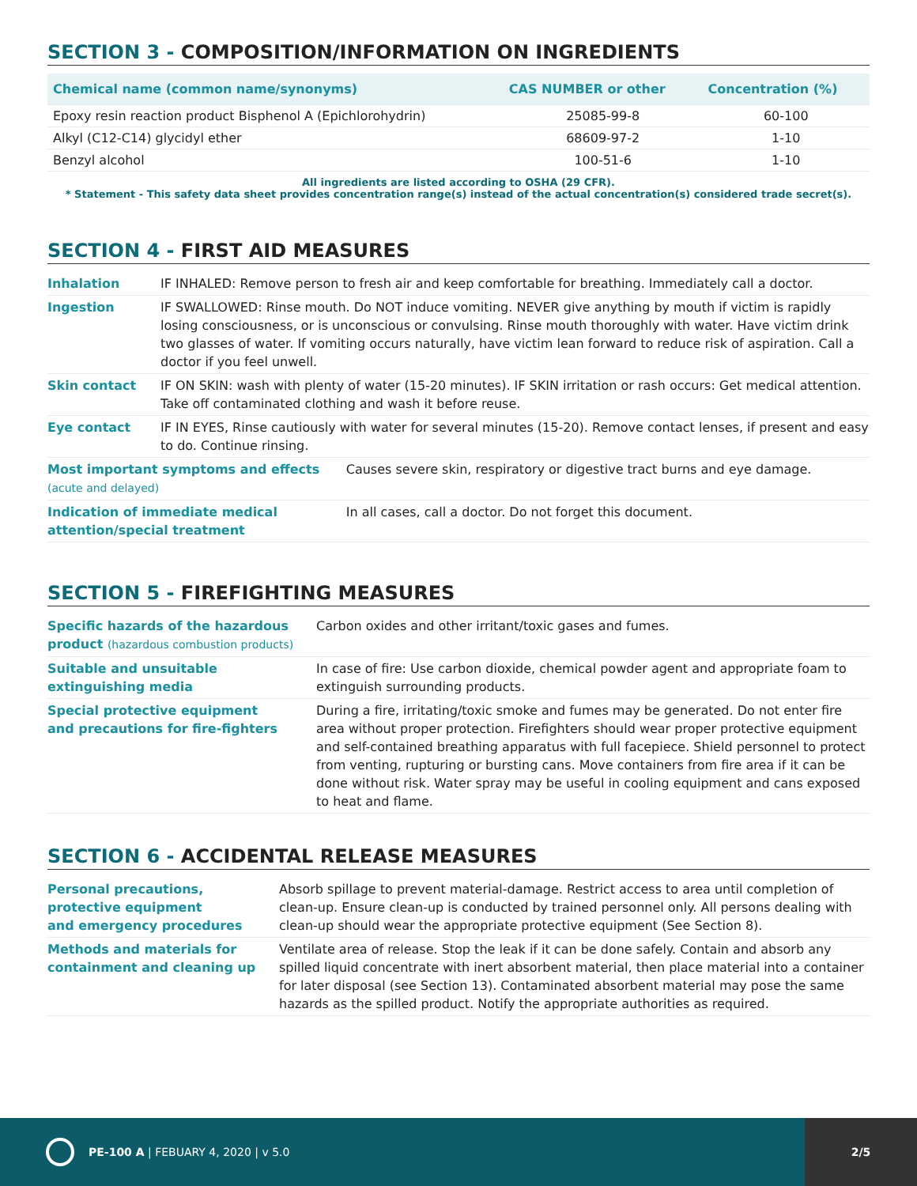SECTION 3 - COMPOSITION/INFORMATION ON INGREDIENTS
| Chemical name (common name/synonyms) | CAS NUMBER or other | Concentration (%) |
| --- | --- | --- |
| Epoxy resin reaction product Bisphenol A (Epichlorohydrin) | 25085-99-8 | 60-100 |
| Alkyl (C12-C14) glycidyl ether | 68609-97-2 | 1-10 |
| Benzyl alcohol | 100-51-6 | 1-10 |
All ingredients are listed according to OSHA (29 CFR).
* Statement - This safety data sheet provides concentration range(s) instead of the actual concentration(s) considered trade secret(s).
SECTION 4 - FIRST AID MEASURES
| Inhalation | IF INHALED: Remove person to fresh air and keep comfortable for breathing. Immediately call a doctor. | |
| Ingestion | IF SWALLOWED: Rinse mouth. Do NOT induce vomiting. NEVER give anything by mouth if victim is rapidly losing consciousness, or is unconscious or convulsing. Rinse mouth thoroughly with water. Have victim drink two glasses of water. If vomiting occurs naturally, have victim lean forward to reduce risk of aspiration. Call a doctor if you feel unwell. | |
| Skin contact | IF ON SKIN: wash with plenty of water (15-20 minutes). IF SKIN irritation or rash occurs: Get medical attention. Take off contaminated clothing and wash it before reuse. | |
| Eye contact | IF IN EYES, Rinse cautiously with water for several minutes (15-20). Remove contact lenses, if present and easy to do. Continue rinsing. | |
| Most important symptoms and effects (acute and delayed) | | Causes severe skin, respiratory or digestive tract burns and eye damage. |
| Indication of immediate medical attention/special treatment | | In all cases, call a doctor. Do not forget this document. |
SECTION 5 - FIREFIGHTING MEASURES
| Specific hazards of the hazardous product (hazardous combustion products) | Carbon oxides and other irritant/toxic gases and fumes. |
| Suitable and unsuitable extinguishing media | In case of fire: Use carbon dioxide, chemical powder agent and appropriate foam to extinguish surrounding products. |
| Special protective equipment and precautions for fire-fighters | During a fire, irritating/toxic smoke and fumes may be generated. Do not enter fire area without proper protection. Firefighters should wear proper protective equipment and self-contained breathing apparatus with full facepiece. Shield personnel to protect from venting, rupturing or bursting cans. Move containers from fire area if it can be done without risk. Water spray may be useful in cooling equipment and cans exposed to heat and flame. |
SECTION 6 - ACCIDENTAL RELEASE MEASURES
| Personal precautions, protective equipment and emergency procedures | Absorb spillage to prevent material-damage. Restrict access to area until completion of clean-up. Ensure clean-up is conducted by trained personnel only. All persons dealing with clean-up should wear the appropriate protective equipment (See Section 8). |
| Methods and materials for containment and cleaning up | Ventilate area of release. Stop the leak if it can be done safely. Contain and absorb any spilled liquid concentrate with inert absorbent material, then place material into a container for later disposal (see Section 13). Contaminated absorbent material may pose the same hazards as the spilled product. Notify the appropriate authorities as required. |
PE-100 A | FEBUARY 4, 2020 | v 5.0
2/5